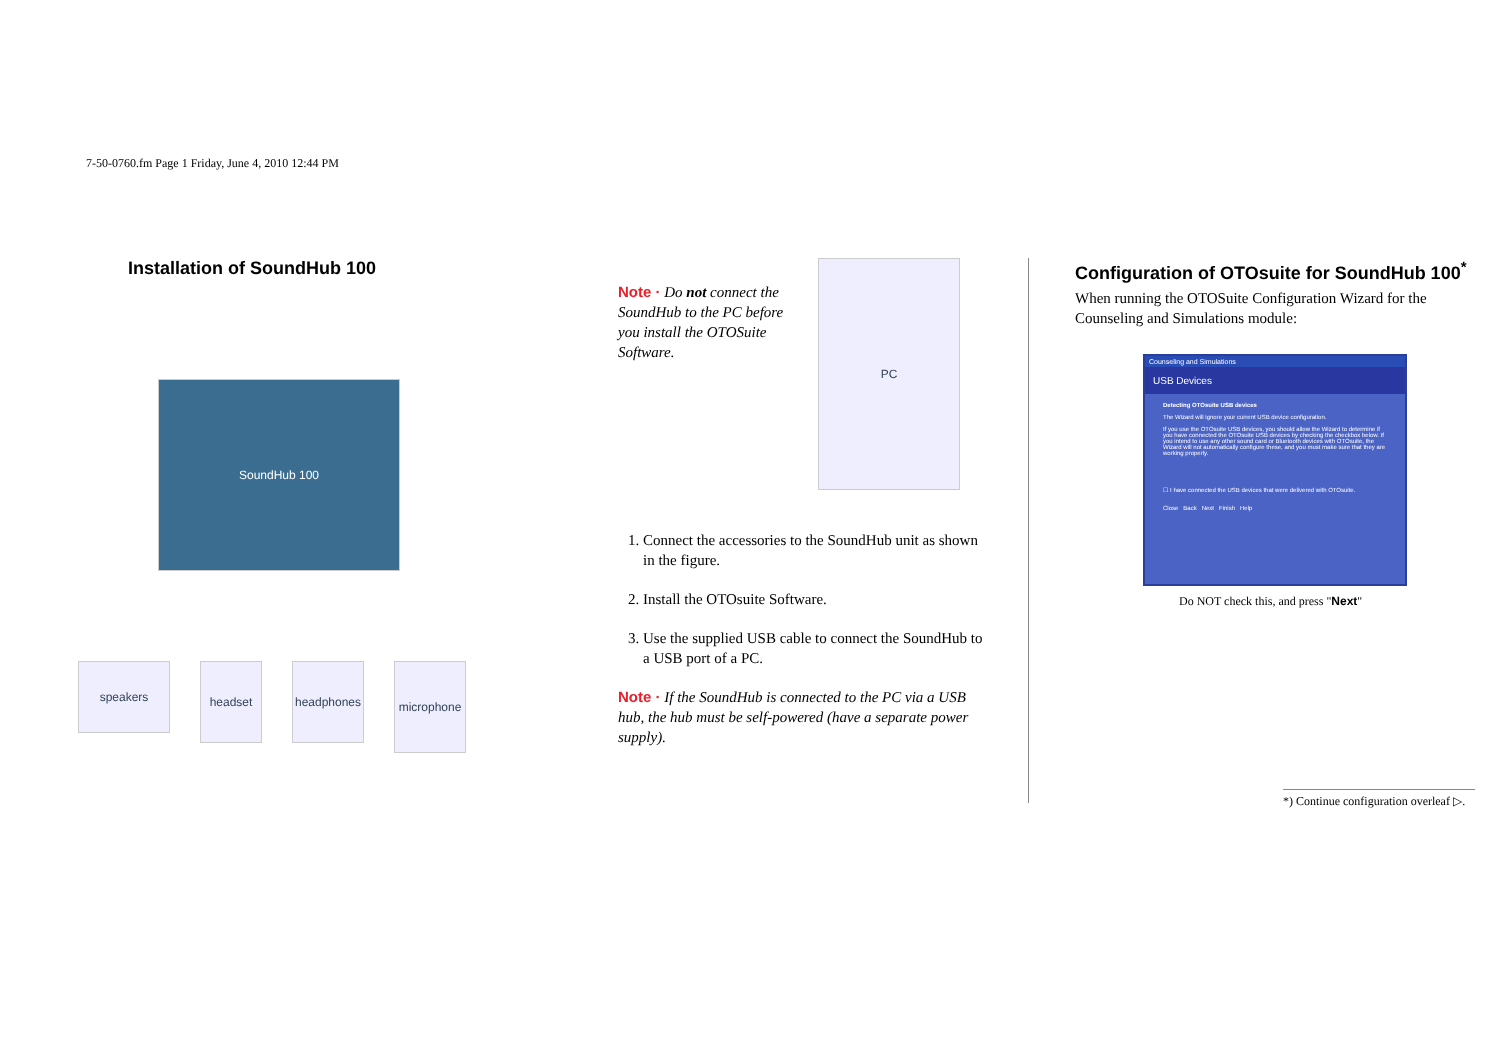7-50-0760.fm Page 1 Friday, June 4, 2010 12:44 PM
Installation of SoundHub 100
SoundHub 100
speakers
headset headphones
microphone
Note · Do not connect the SoundHub to the PC before you install the OTOSuite Software.
PC
1. Connect the accessories to the SoundHub unit as shown in the figure.
2. Install the OTOsuite Software.
3. Use the supplied USB cable to connect the SoundHub to a USB port of a PC.
Note · If the SoundHub is connected to the PC via a USB hub, the hub must be self-powered (have a separate power supply).
Configuration of OTOsuite for SoundHub 100<sup>*</sup>
When running the OTOSuite Configuration Wizard for the Counseling and Simulations module:
Counseling and Simulations
USB Devices
Detecting OTOsuite USB devices
The Wizard will ignore your current USB device configuration.
If you use the OTOsuite USB devices, you should allow the Wizard to determine if you have connected the OTOsuite USB devices by checking the checkbox below. If you intend to use any other sound card or Bluetooth devices with OTOsuite, the Wizard will not automatically configure these, and you must make sure that they are working properly.
☐ I have connected the USB devices that were delivered with OTOsuite.
Close Back Next Finish Help
Do NOT check this, and press "Next"
*) Continue configuration overleaf ▷.